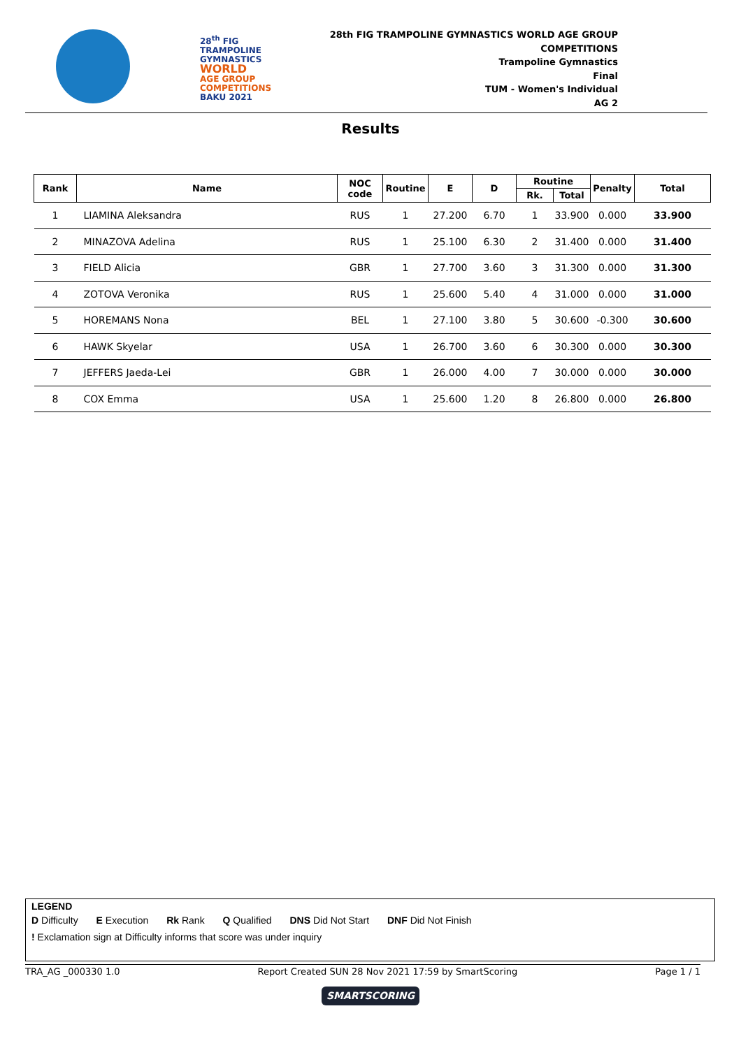28<sup>th</sup> FIG
TRAMPOLINE
GYMNASTICS
WORLD
AGE GROUP
COMPETITIONS
BAKU 2021
28th FIG TRAMPOLINE GYMNASTICS WORLD AGE GROUP
COMPETITIONS
Trampoline Gymnastics
Final
TUM - Women's Individual
AG 2
Results
| Rank | Name | NOC code | Routine | E | D | Routine | | Penalty | Total |
| --- | --- | --- | --- | --- | --- | --- | --- | --- | --- |
| | | | | | | Rk. | Total | | |
| 1 | LIAMINA Aleksandra | RUS | 1 | 27.200 | 6.70 | 1 | 33.900 | 0.000 | 33.900 |
| 2 | MINAZOVA Adelina | RUS | 1 | 25.100 | 6.30 | 2 | 31.400 | 0.000 | 31.400 |
| 3 | FIELD Alicia | GBR | 1 | 27.700 | 3.60 | 3 | 31.300 | 0.000 | 31.300 |
| 4 | ZOTOVA Veronika | RUS | 1 | 25.600 | 5.40 | 4 | 31.000 | 0.000 | 31.000 |
| 5 | HOREMANS Nona | BEL | 1 | 27.100 | 3.80 | 5 | 30.600 | -0.300 | 30.600 |
| 6 | HAWK Skyelar | USA | 1 | 26.700 | 3.60 | 6 | 30.300 | 0.000 | 30.300 |
| 7 | JEFFERS Jaeda-Lei | GBR | 1 | 26.000 | 4.00 | 7 | 30.000 | 0.000 | 30.000 |
| 8 | COX Emma | USA | 1 | 25.600 | 1.20 | 8 | 26.800 | 0.000 | 26.800 |
LEGEND
D Difficulty E Execution Rk Rank Q Qualified DNS Did Not Start DNF Did Not Finish
! Exclamation sign at Difficulty informs that score was under inquiry
TRA_AG _000330 1.0 Report Created SUN 28 Nov 2021 17:59 by SmartScoring Page 1 / 1
SMARTSCORING